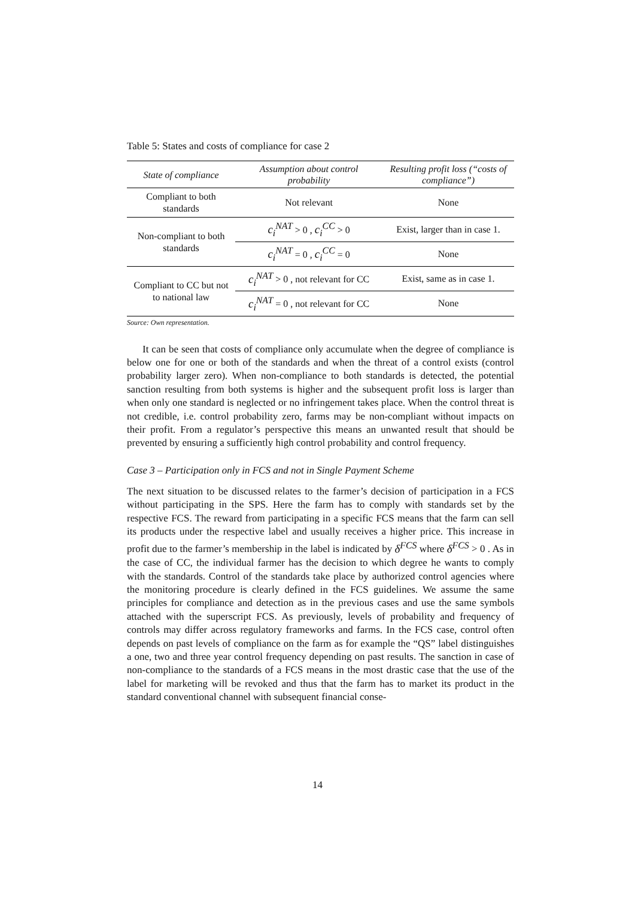Table 5: States and costs of compliance for case 2
| State of compliance | Assumption about control probability | Resulting profit loss (“costs of compliance”) |
| --- | --- | --- |
| Compliant to both standards | Not relevant | None |
| Non-compliant to both standards | c<sub>i</sub><sup>NAT</sup> > 0 , c<sub>i</sub><sup>CC</sup> > 0 | Exist, larger than in case 1. |
| | c<sub>i</sub><sup>NAT</sup> = 0 , c<sub>i</sub><sup>CC</sup> = 0 | None |
| Compliant to CC but not to national law | c<sub>i</sub><sup>NAT</sup> > 0 , not relevant for CC | Exist, same as in case 1. |
| | c<sub>i</sub><sup>NAT</sup> = 0 , not relevant for CC | None |
Source: Own representation.
It can be seen that costs of compliance only accumulate when the degree of compliance is below one for one or both of the standards and when the threat of a control exists (control probability larger zero). When non-compliance to both standards is detected, the potential sanction resulting from both systems is higher and the subsequent profit loss is larger than when only one standard is neglected or no infringement takes place. When the control threat is not credible, i.e. control probability zero, farms may be non-compliant without impacts on their profit. From a regulator’s perspective this means an unwanted result that should be prevented by ensuring a sufficiently high control probability and control frequency.
Case 3 – Participation only in FCS and not in Single Payment Scheme
The next situation to be discussed relates to the farmer’s decision of participation in a FCS without participating in the SPS. Here the farm has to comply with standards set by the respective FCS. The reward from participating in a specific FCS means that the farm can sell its products under the respective label and usually receives a higher price. This increase in profit due to the farmer’s membership in the label is indicated by δ<sup>FCS</sup> where δ<sup>FCS</sup> > 0 . As in the case of CC, the individual farmer has the decision to which degree he wants to comply with the standards. Control of the standards take place by authorized control agencies where the monitoring procedure is clearly defined in the FCS guidelines. We assume the same principles for compliance and detection as in the previous cases and use the same symbols attached with the superscript FCS. As previously, levels of probability and frequency of controls may differ across regulatory frameworks and farms. In the FCS case, control often depends on past levels of compliance on the farm as for example the “QS” label distinguishes a one, two and three year control frequency depending on past results. The sanction in case of non-compliance to the standards of a FCS means in the most drastic case that the use of the label for marketing will be revoked and thus that the farm has to market its product in the standard conventional channel with subsequent financial conse-
14